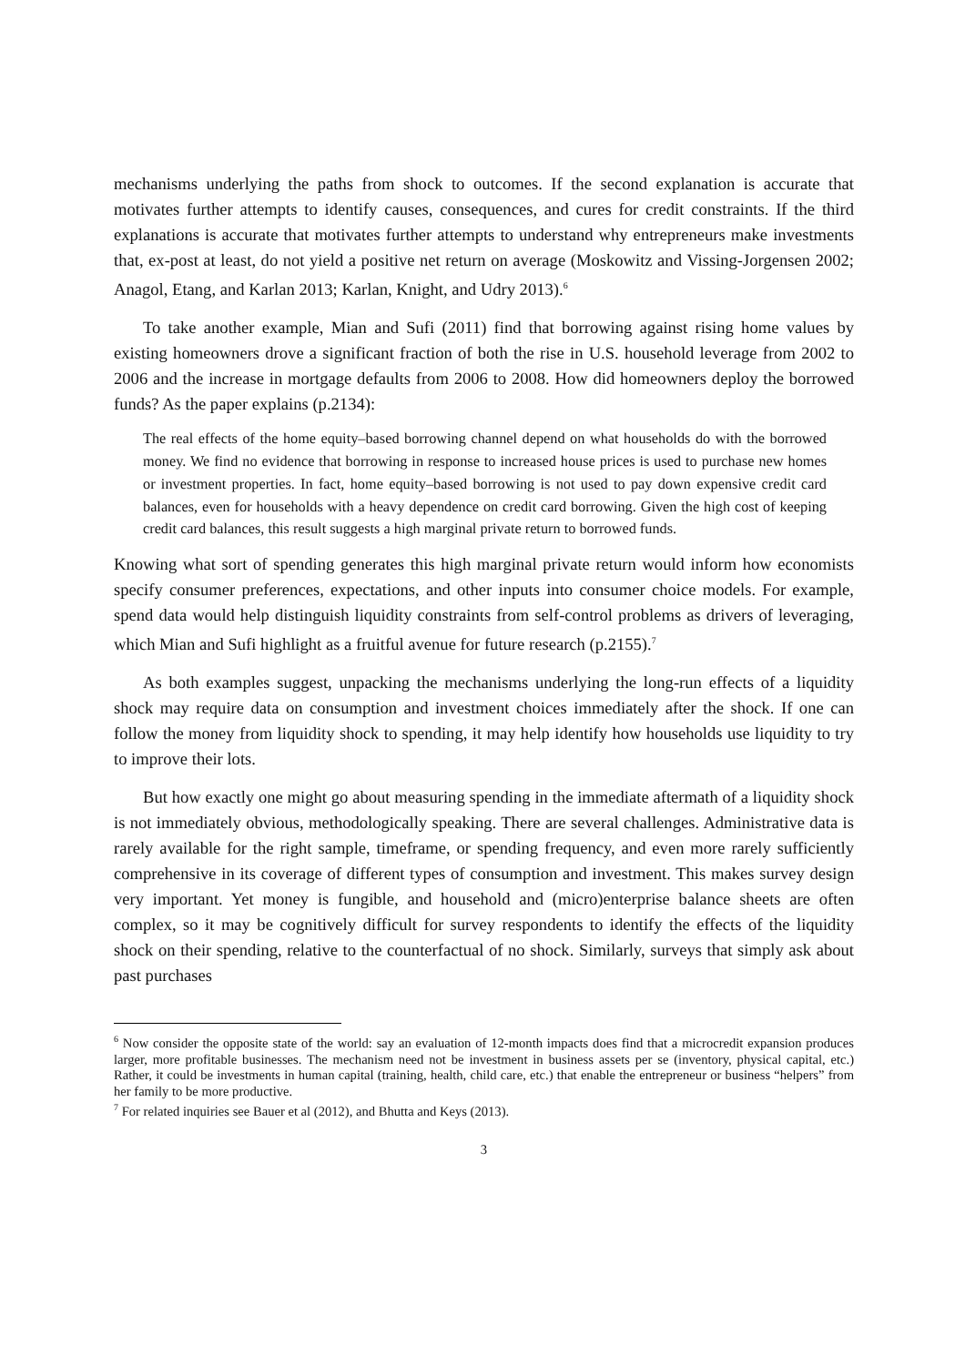mechanisms underlying the paths from shock to outcomes. If the second explanation is accurate that motivates further attempts to identify causes, consequences, and cures for credit constraints. If the third explanations is accurate that motivates further attempts to understand why entrepreneurs make investments that, ex-post at least, do not yield a positive net return on average (Moskowitz and Vissing-Jorgensen 2002; Anagol, Etang, and Karlan 2013; Karlan, Knight, and Udry 2013).<sup>6</sup>
To take another example, Mian and Sufi (2011) find that borrowing against rising home values by existing homeowners drove a significant fraction of both the rise in U.S. household leverage from 2002 to 2006 and the increase in mortgage defaults from 2006 to 2008. How did homeowners deploy the borrowed funds? As the paper explains (p.2134):
The real effects of the home equity–based borrowing channel depend on what households do with the borrowed money. We find no evidence that borrowing in response to increased house prices is used to purchase new homes or investment properties. In fact, home equity–based borrowing is not used to pay down expensive credit card balances, even for households with a heavy dependence on credit card borrowing. Given the high cost of keeping credit card balances, this result suggests a high marginal private return to borrowed funds.
Knowing what sort of spending generates this high marginal private return would inform how economists specify consumer preferences, expectations, and other inputs into consumer choice models. For example, spend data would help distinguish liquidity constraints from self-control problems as drivers of leveraging, which Mian and Sufi highlight as a fruitful avenue for future research (p.2155).<sup>7</sup>
As both examples suggest, unpacking the mechanisms underlying the long-run effects of a liquidity shock may require data on consumption and investment choices immediately after the shock. If one can follow the money from liquidity shock to spending, it may help identify how households use liquidity to try to improve their lots.
But how exactly one might go about measuring spending in the immediate aftermath of a liquidity shock is not immediately obvious, methodologically speaking. There are several challenges. Administrative data is rarely available for the right sample, timeframe, or spending frequency, and even more rarely sufficiently comprehensive in its coverage of different types of consumption and investment. This makes survey design very important. Yet money is fungible, and household and (micro)enterprise balance sheets are often complex, so it may be cognitively difficult for survey respondents to identify the effects of the liquidity shock on their spending, relative to the counterfactual of no shock. Similarly, surveys that simply ask about past purchases
<sup>6</sup> Now consider the opposite state of the world: say an evaluation of 12-month impacts does find that a microcredit expansion produces larger, more profitable businesses. The mechanism need not be investment in business assets per se (inventory, physical capital, etc.) Rather, it could be investments in human capital (training, health, child care, etc.) that enable the entrepreneur or business “helpers” from her family to be more productive.
<sup>7</sup> For related inquiries see Bauer et al (2012), and Bhutta and Keys (2013).
3